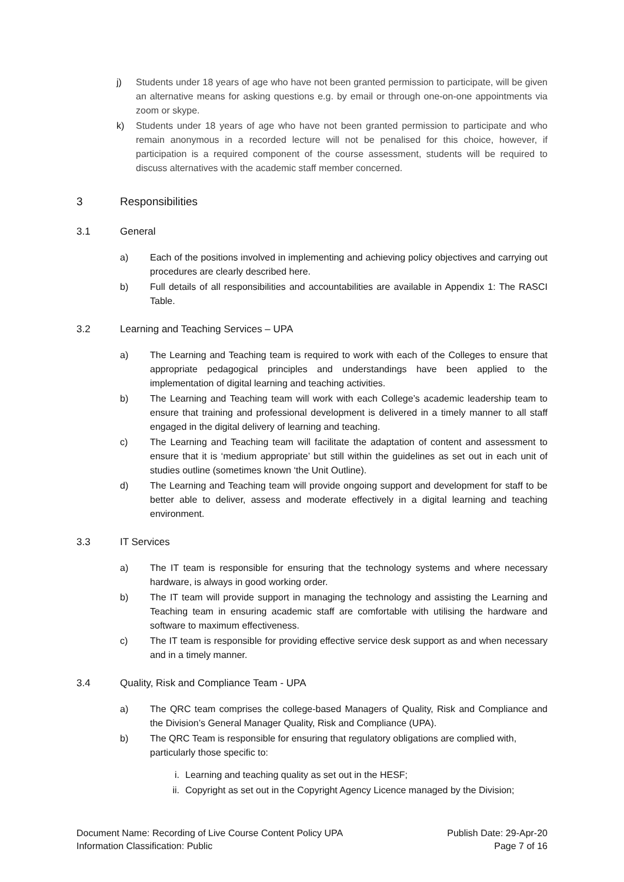j) Students under 18 years of age who have not been granted permission to participate, will be given an alternative means for asking questions e.g. by email or through one-on-one appointments via zoom or skype.
k) Students under 18 years of age who have not been granted permission to participate and who remain anonymous in a recorded lecture will not be penalised for this choice, however, if participation is a required component of the course assessment, students will be required to discuss alternatives with the academic staff member concerned.
3 Responsibilities
3.1 General
a) Each of the positions involved in implementing and achieving policy objectives and carrying out procedures are clearly described here.
b) Full details of all responsibilities and accountabilities are available in Appendix 1: The RASCI Table.
3.2 Learning and Teaching Services – UPA
a) The Learning and Teaching team is required to work with each of the Colleges to ensure that appropriate pedagogical principles and understandings have been applied to the implementation of digital learning and teaching activities.
b) The Learning and Teaching team will work with each College’s academic leadership team to ensure that training and professional development is delivered in a timely manner to all staff engaged in the digital delivery of learning and teaching.
c) The Learning and Teaching team will facilitate the adaptation of content and assessment to ensure that it is ‘medium appropriate’ but still within the guidelines as set out in each unit of studies outline (sometimes known ‘the Unit Outline).
d) The Learning and Teaching team will provide ongoing support and development for staff to be better able to deliver, assess and moderate effectively in a digital learning and teaching environment.
3.3 IT Services
a) The IT team is responsible for ensuring that the technology systems and where necessary hardware, is always in good working order.
b) The IT team will provide support in managing the technology and assisting the Learning and Teaching team in ensuring academic staff are comfortable with utilising the hardware and software to maximum effectiveness.
c) The IT team is responsible for providing effective service desk support as and when necessary and in a timely manner.
3.4 Quality, Risk and Compliance Team - UPA
a) The QRC team comprises the college-based Managers of Quality, Risk and Compliance and the Division’s General Manager Quality, Risk and Compliance (UPA).
b) The QRC Team is responsible for ensuring that regulatory obligations are complied with, particularly those specific to:
i. Learning and teaching quality as set out in the HESF;
ii. Copyright as set out in the Copyright Agency Licence managed by the Division;
Document Name: Recording of Live Course Content Policy UPA
Information Classification: Public
Publish Date: 29-Apr-20
Page 7 of 16